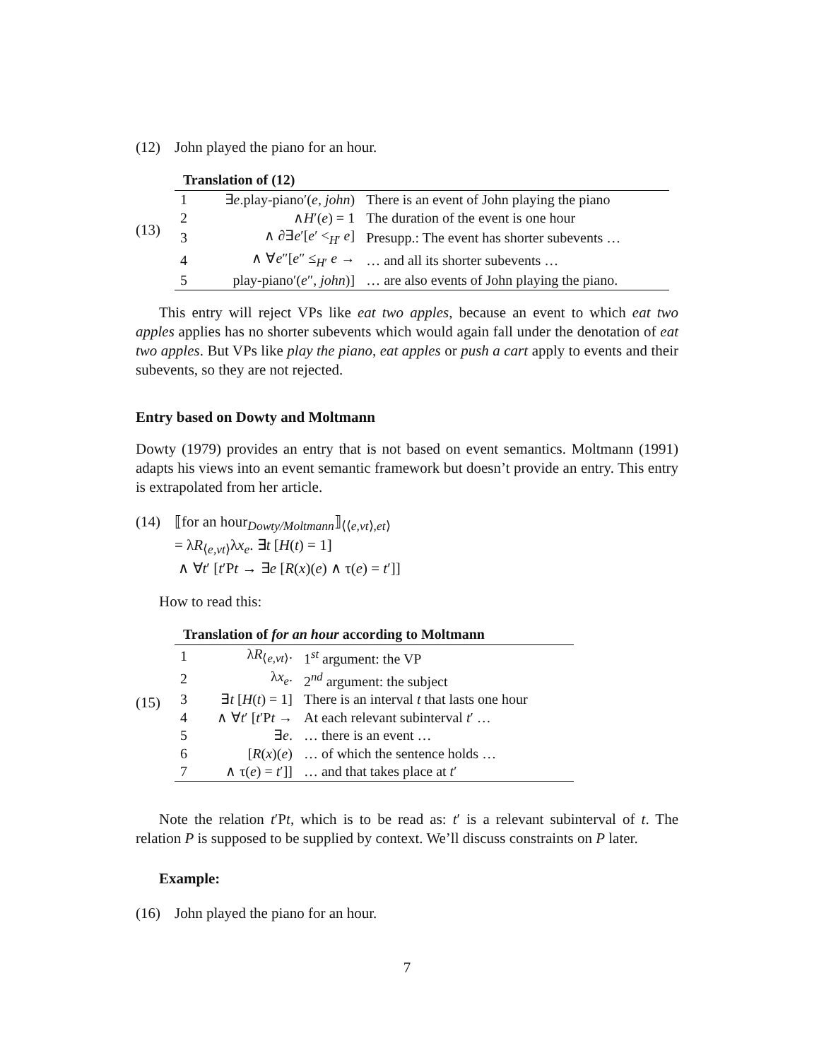(12) John played the piano for an hour.
(13)
| Translation of (12) | | |
| --- | --- | --- |
| 1 | ∃ e .play-piano′( e , john ) | There is an event of John playing the piano |
| 2 | ∧ H ′( e ) = 1 | The duration of the event is one hour |
| 3 | ∧ ∂∃ e ′[ e ′ <<sub>H′</sub> e ] | Presupp.: The event has shorter subevents … |
| 4 | ∧ ∀ e ″[ e ″ ≤<sub>H′</sub> e → | … and all its shorter subevents … |
| 5 | play-piano′( e ″, john )] | … are also events of John playing the piano. |
This entry will reject VPs like eat two apples, because an event to which eat two apples applies has no shorter subevents which would again fall under the denotation of eat two apples. But VPs like play the piano, eat apples or push a cart apply to events and their subevents, so they are not rejected.
Entry based on Dowty and Moltmann
Dowty (1979) provides an entry that is not based on event semantics. Moltmann (1991) adapts his views into an event semantic framework but doesn’t provide an entry. This entry is extrapolated from her article.
(14) ⟦for an hour<sub>Dowty/Moltmann</sub>⟧<sub>⟨⟨e,vt⟩,et⟩</sub>
= λR<sub>⟨e,vt⟩</sub>λx<sub>e</sub>. ∃t [H(t) = 1]
∧ ∀t′ [t′Pt → ∃e [R(x)(e) ∧ τ(e) = t′]]
How to read this:
(15)
| Translation of for an hour according to Moltmann | | |
| --- | --- | --- |
| 1 | λ R<sub>⟨e,vt⟩</sub>. | 1<sup>st</sup> argument: the VP |
| 2 | λ x<sub>e</sub> . | 2<sup>nd</sup> argument: the subject |
| 3 | ∃ t [ H ( t ) = 1] | There is an interval t that lasts one hour |
| 4 | ∧ ∀ t ′ [ t ′P t → | At each relevant subinterval t ′ … |
| 5 | ∃ e . | … there is an event … |
| 6 | [ R ( x )( e ) | … of which the sentence holds … |
| 7 | ∧ τ( e ) = t ′]] | … and that takes place at t ′ |
Note the relation t′Pt, which is to be read as: t′ is a relevant subinterval of t. The relation P is supposed to be supplied by context. We’ll discuss constraints on P later.
Example:
(16) John played the piano for an hour.
7